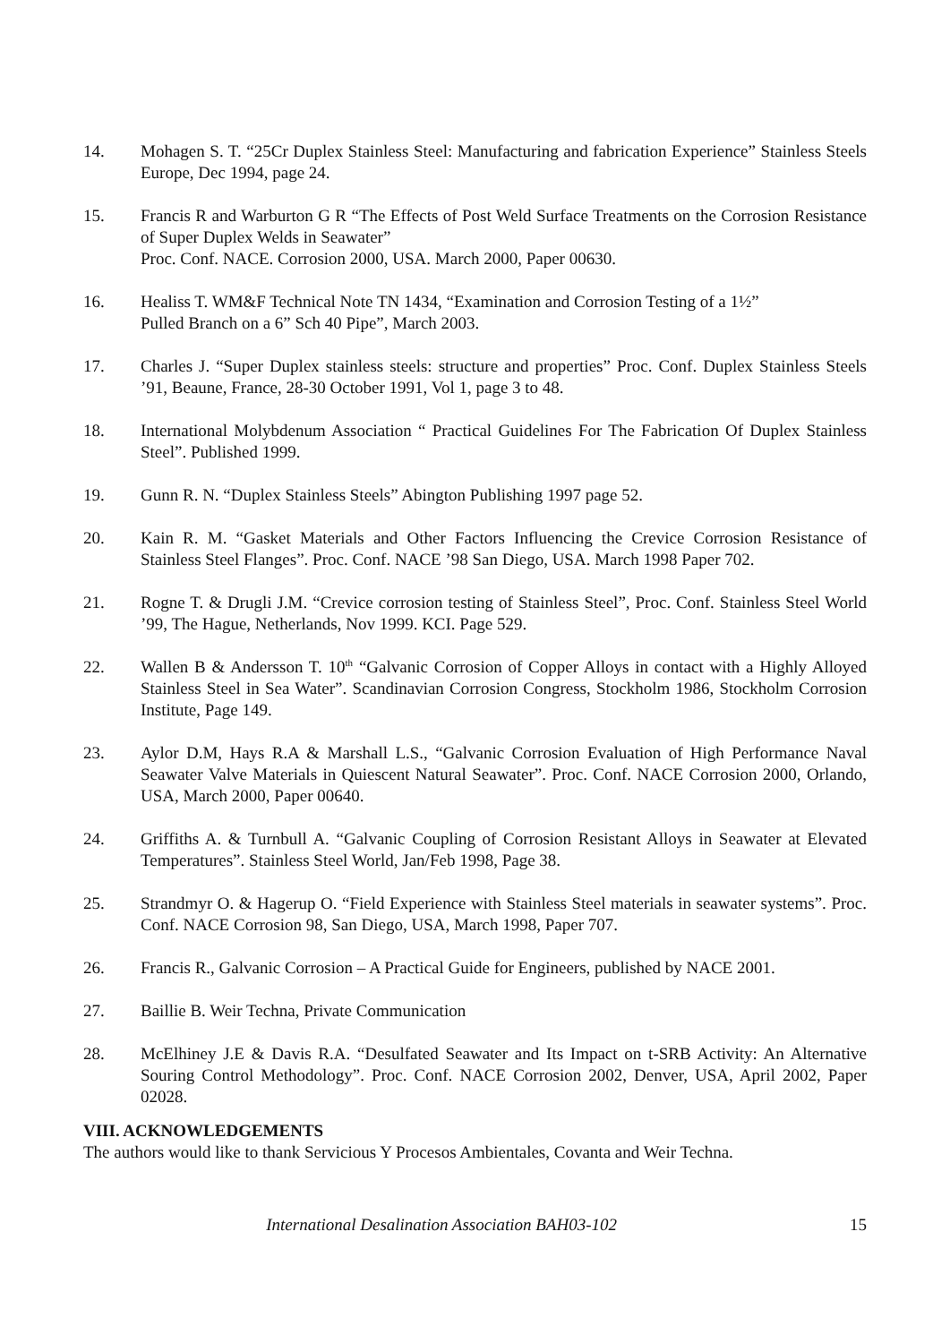14. Mohagen S. T. “25Cr Duplex Stainless Steel: Manufacturing and fabrication Experience” Stainless Steels Europe, Dec 1994, page 24.
15. Francis R and Warburton G R “The Effects of Post Weld Surface Treatments on the Corrosion Resistance of Super Duplex Welds in Seawater”
Proc. Conf. NACE. Corrosion 2000, USA. March 2000, Paper 00630.
16. Healiss T. WM&F Technical Note TN 1434, “Examination and Corrosion Testing of a 1½”
Pulled Branch on a 6” Sch 40 Pipe”, March 2003.
17. Charles J. “Super Duplex stainless steels: structure and properties” Proc. Conf. Duplex Stainless Steels ’91, Beaune, France, 28-30 October 1991, Vol 1, page 3 to 48.
18. International Molybdenum Association “ Practical Guidelines For The Fabrication Of Duplex Stainless Steel”. Published 1999.
19. Gunn R. N. “Duplex Stainless Steels” Abington Publishing 1997 page 52.
20. Kain R. M. “Gasket Materials and Other Factors Influencing the Crevice Corrosion Resistance of Stainless Steel Flanges”. Proc. Conf. NACE ’98 San Diego, USA. March 1998 Paper 702.
21. Rogne T. & Drugli J.M. “Crevice corrosion testing of Stainless Steel”, Proc. Conf. Stainless Steel World ’99, The Hague, Netherlands, Nov 1999. KCI. Page 529.
22. Wallen B & Andersson T. 10<sup>th</sup> “Galvanic Corrosion of Copper Alloys in contact with a Highly Alloyed Stainless Steel in Sea Water”. Scandinavian Corrosion Congress, Stockholm 1986, Stockholm Corrosion Institute, Page 149.
23. Aylor D.M, Hays R.A & Marshall L.S., “Galvanic Corrosion Evaluation of High Performance Naval Seawater Valve Materials in Quiescent Natural Seawater”. Proc. Conf. NACE Corrosion 2000, Orlando, USA, March 2000, Paper 00640.
24. Griffiths A. & Turnbull A. “Galvanic Coupling of Corrosion Resistant Alloys in Seawater at Elevated Temperatures”. Stainless Steel World, Jan/Feb 1998, Page 38.
25. Strandmyr O. & Hagerup O. “Field Experience with Stainless Steel materials in seawater systems”. Proc. Conf. NACE Corrosion 98, San Diego, USA, March 1998, Paper 707.
26. Francis R., Galvanic Corrosion – A Practical Guide for Engineers, published by NACE 2001.
27. Baillie B. Weir Techna, Private Communication
28. McElhiney J.E & Davis R.A. “Desulfated Seawater and Its Impact on t-SRB Activity: An Alternative Souring Control Methodology”. Proc. Conf. NACE Corrosion 2002, Denver, USA, April 2002, Paper 02028.
VIII. ACKNOWLEDGEMENTS
The authors would like to thank Servicious Y Procesos Ambientales, Covanta and Weir Techna.
International Desalination Association BAH03-102 15